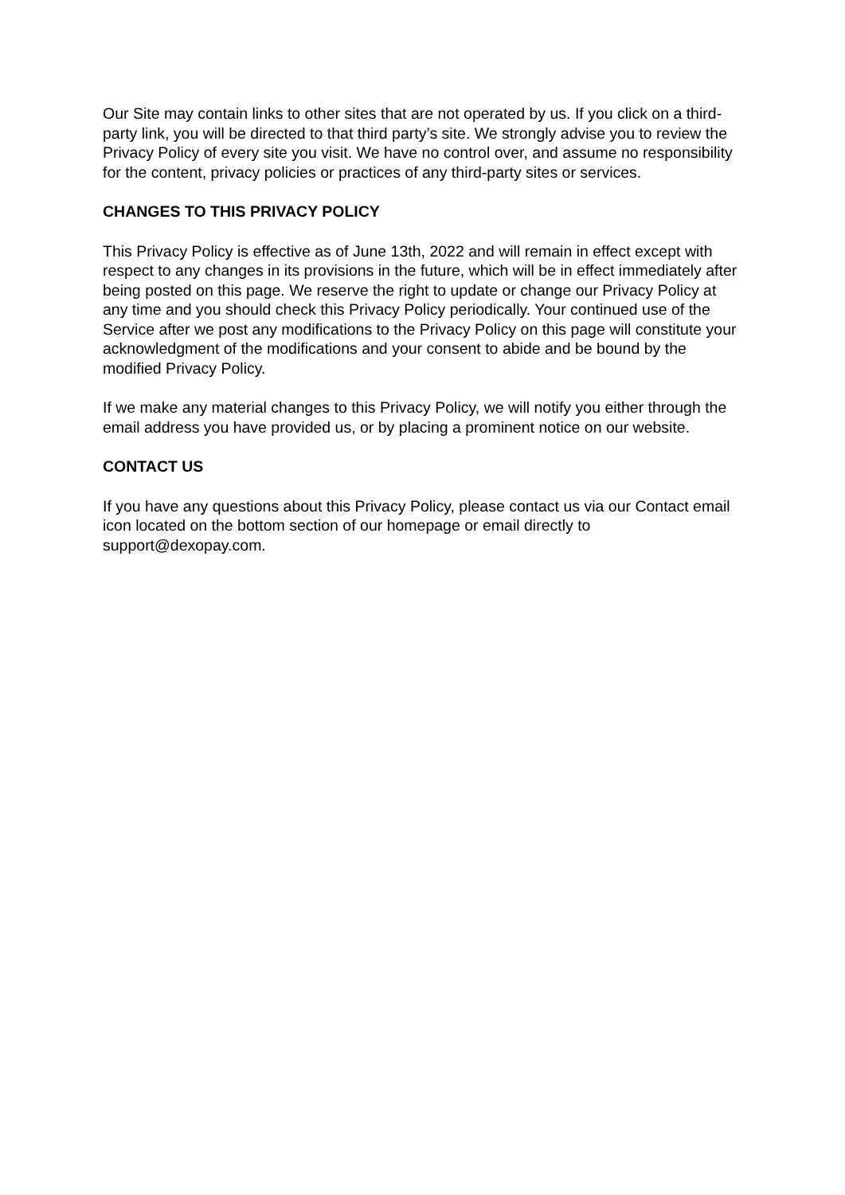Our Site may contain links to other sites that are not operated by us. If you click on a third-party link, you will be directed to that third party’s site. We strongly advise you to review the Privacy Policy of every site you visit. We have no control over, and assume no responsibility for the content, privacy policies or practices of any third-party sites or services.
CHANGES TO THIS PRIVACY POLICY
This Privacy Policy is effective as of June 13th, 2022 and will remain in effect except with respect to any changes in its provisions in the future, which will be in effect immediately after being posted on this page. We reserve the right to update or change our Privacy Policy at any time and you should check this Privacy Policy periodically. Your continued use of the Service after we post any modifications to the Privacy Policy on this page will constitute your acknowledgment of the modifications and your consent to abide and be bound by the modified Privacy Policy.
If we make any material changes to this Privacy Policy, we will notify you either through the email address you have provided us, or by placing a prominent notice on our website.
CONTACT US
If you have any questions about this Privacy Policy, please contact us via our Contact email icon located on the bottom section of our homepage or email directly to support@dexopay.com.